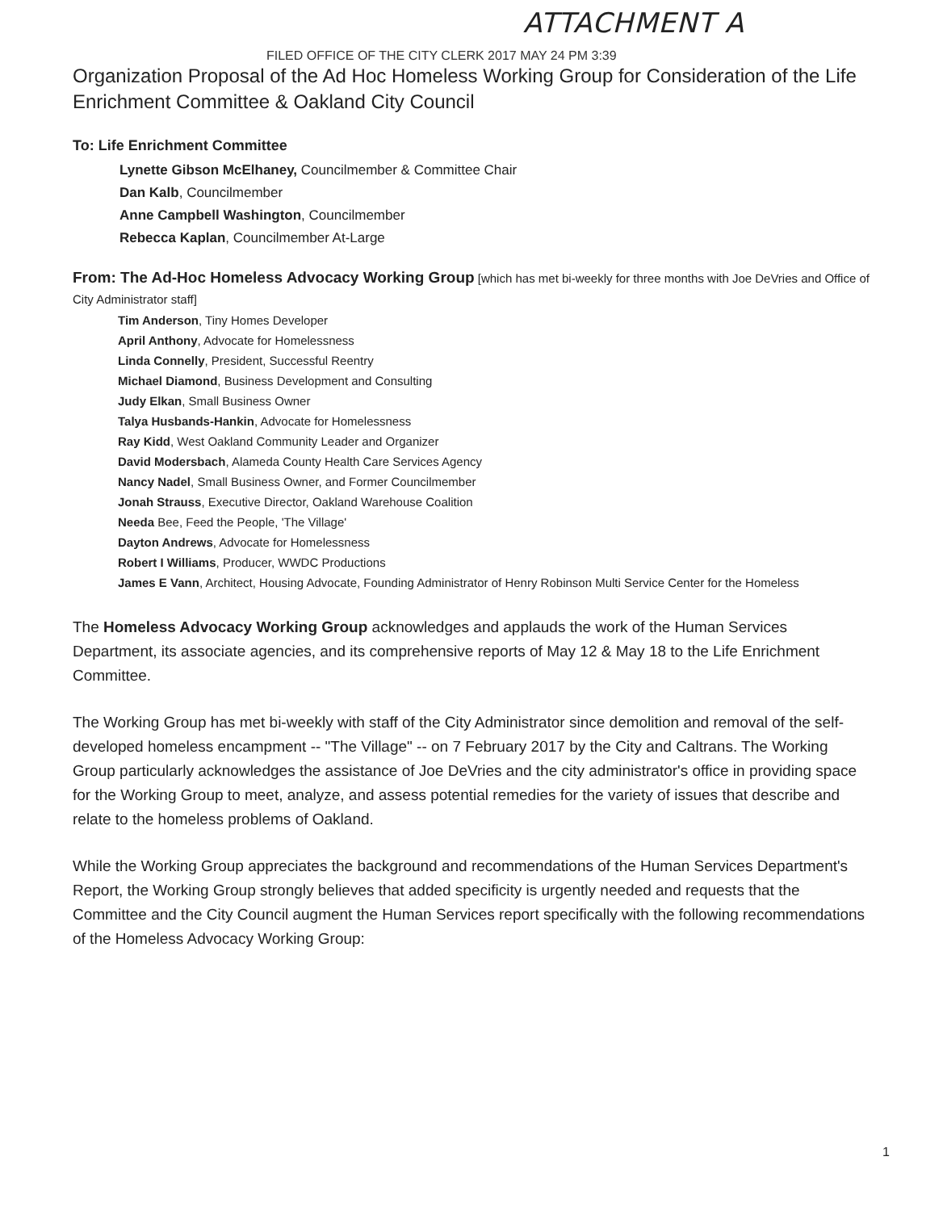ATTACHMENT A
FILED OFFICE OF THE CITY CLERK 2017 MAY 24 PM 3:39
Organization Proposal of the Ad Hoc Homeless Working Group for Consideration of the Life Enrichment Committee & Oakland City Council
To: Life Enrichment Committee
Lynette Gibson McElhaney, Councilmember & Committee Chair
Dan Kalb, Councilmember
Anne Campbell Washington, Councilmember
Rebecca Kaplan, Councilmember At-Large
From: The Ad-Hoc Homeless Advocacy Working Group [which has met bi-weekly for three months with Joe DeVries and Office of City Administrator staff]
Tim Anderson, Tiny Homes Developer
April Anthony, Advocate for Homelessness
Linda Connelly, President, Successful Reentry
Michael Diamond, Business Development and Consulting
Judy Elkan, Small Business Owner
Talya Husbands-Hankin, Advocate for Homelessness
Ray Kidd, West Oakland Community Leader and Organizer
David Modersbach, Alameda County Health Care Services Agency
Nancy Nadel, Small Business Owner, and Former Councilmember
Jonah Strauss, Executive Director, Oakland Warehouse Coalition
Needa Bee, Feed the People, 'The Village'
Dayton Andrews, Advocate for Homelessness
Robert I Williams, Producer, WWDC Productions
James E Vann, Architect, Housing Advocate, Founding Administrator of Henry Robinson Multi Service Center for the Homeless
The Homeless Advocacy Working Group acknowledges and applauds the work of the Human Services Department, its associate agencies, and its comprehensive reports of May 12 & May 18 to the Life Enrichment Committee.
The Working Group has met bi-weekly with staff of the City Administrator since demolition and removal of the self-developed homeless encampment -- "The Village" -- on 7 February 2017 by the City and Caltrans. The Working Group particularly acknowledges the assistance of Joe DeVries and the city administrator's office in providing space for the Working Group to meet, analyze, and assess potential remedies for the variety of issues that describe and relate to the homeless problems of Oakland.
While the Working Group appreciates the background and recommendations of the Human Services Department's Report, the Working Group strongly believes that added specificity is urgently needed and requests that the Committee and the City Council augment the Human Services report specifically with the following recommendations of the Homeless Advocacy Working Group:
1